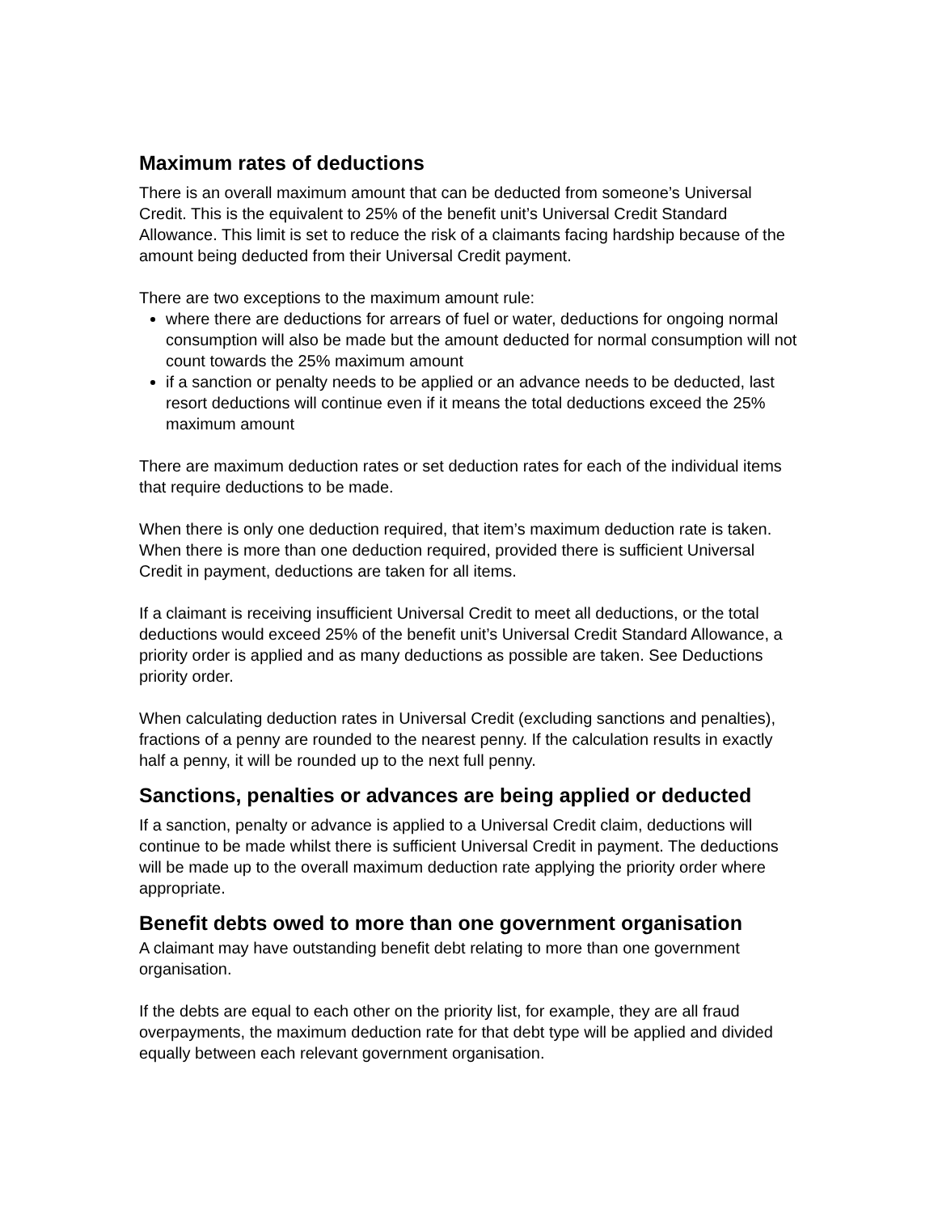Maximum rates of deductions
There is an overall maximum amount that can be deducted from someone’s Universal Credit. This is the equivalent to 25% of the benefit unit’s Universal Credit Standard Allowance. This limit is set to reduce the risk of a claimants facing hardship because of the amount being deducted from their Universal Credit payment.
There are two exceptions to the maximum amount rule:
where there are deductions for arrears of fuel or water, deductions for ongoing normal consumption will also be made but the amount deducted for normal consumption will not count towards the 25% maximum amount
if a sanction or penalty needs to be applied or an advance needs to be deducted, last resort deductions will continue even if it means the total deductions exceed the 25% maximum amount
There are maximum deduction rates or set deduction rates for each of the individual items that require deductions to be made.
When there is only one deduction required, that item’s maximum deduction rate is taken. When there is more than one deduction required, provided there is sufficient Universal Credit in payment, deductions are taken for all items.
If a claimant is receiving insufficient Universal Credit to meet all deductions, or the total deductions would exceed 25% of the benefit unit’s Universal Credit Standard Allowance, a priority order is applied and as many deductions as possible are taken. See Deductions priority order.
When calculating deduction rates in Universal Credit (excluding sanctions and penalties), fractions of a penny are rounded to the nearest penny. If the calculation results in exactly half a penny, it will be rounded up to the next full penny.
Sanctions, penalties or advances are being applied or deducted
If a sanction, penalty or advance is applied to a Universal Credit claim, deductions will continue to be made whilst there is sufficient Universal Credit in payment. The deductions will be made up to the overall maximum deduction rate applying the priority order where appropriate.
Benefit debts owed to more than one government organisation
A claimant may have outstanding benefit debt relating to more than one government organisation.
If the debts are equal to each other on the priority list, for example, they are all fraud overpayments, the maximum deduction rate for that debt type will be applied and divided equally between each relevant government organisation.